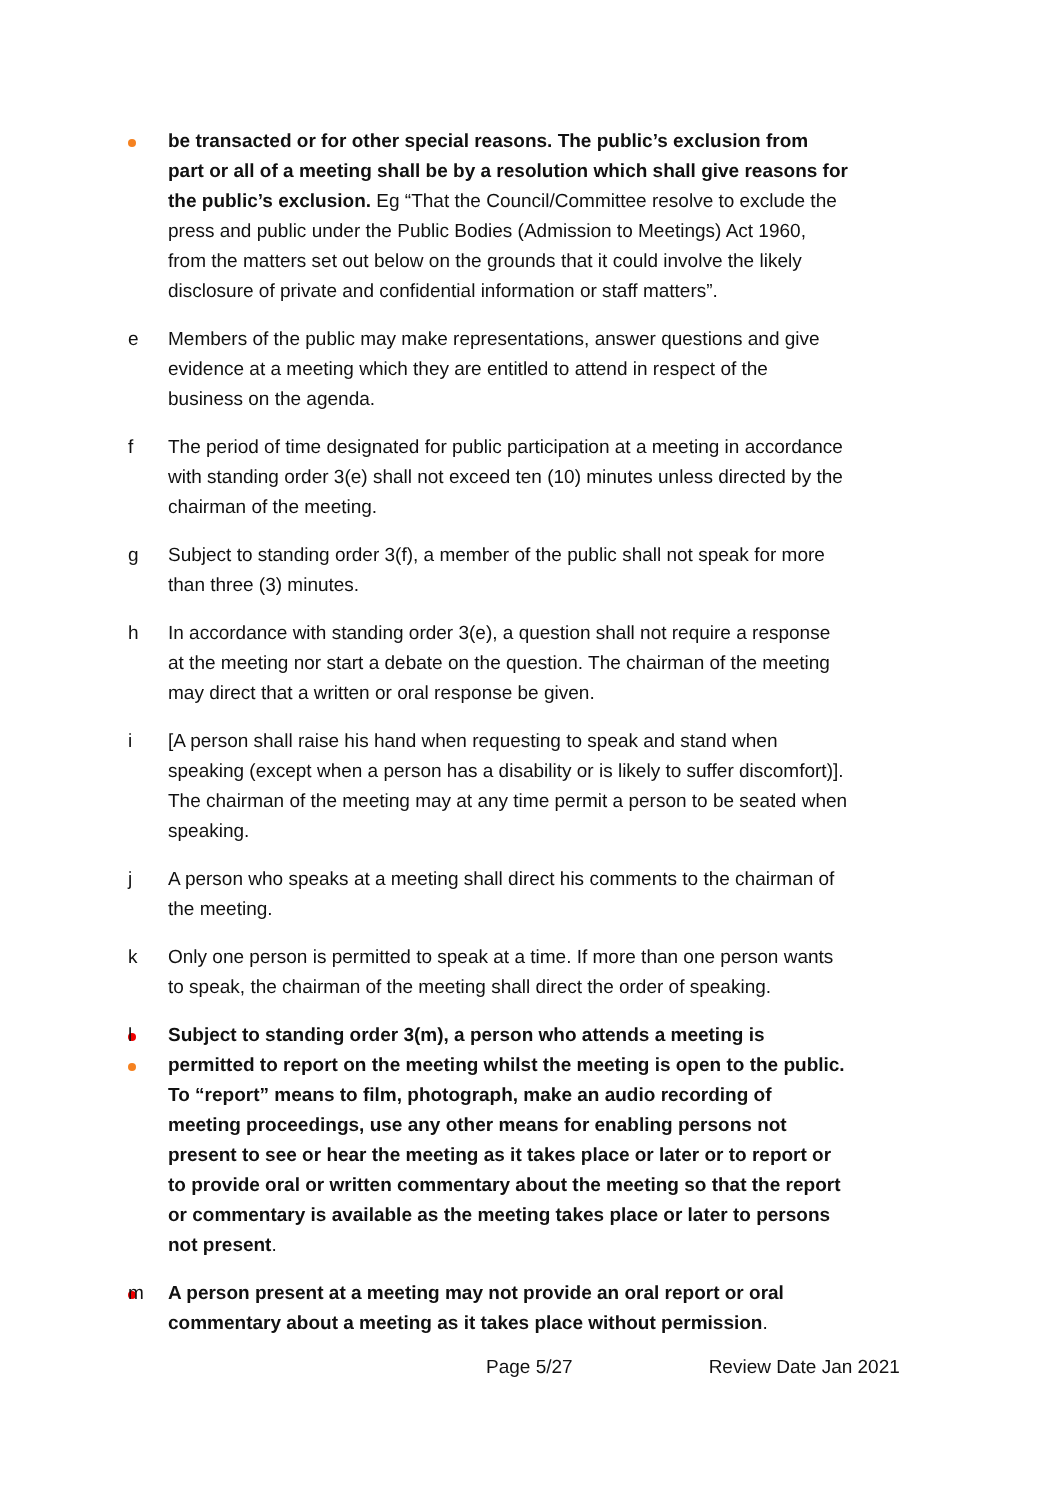be transacted or for other special reasons. The public’s exclusion from part or all of a meeting shall be by a resolution which shall give reasons for the public’s exclusion. Eg “That the Council/Committee resolve to exclude the press and public under the Public Bodies (Admission to Meetings) Act 1960, from the matters set out below on the grounds that it could involve the likely disclosure of private and confidential information or staff matters”.
e Members of the public may make representations, answer questions and give evidence at a meeting which they are entitled to attend in respect of the business on the agenda.
f The period of time designated for public participation at a meeting in accordance with standing order 3(e) shall not exceed ten (10) minutes unless directed by the chairman of the meeting.
g Subject to standing order 3(f), a member of the public shall not speak for more than three (3) minutes.
h In accordance with standing order 3(e), a question shall not require a response at the meeting nor start a debate on the question. The chairman of the meeting may direct that a written or oral response be given.
i [A person shall raise his hand when requesting to speak and stand when speaking (except when a person has a disability or is likely to suffer discomfort)]. The chairman of the meeting may at any time permit a person to be seated when speaking.
j A person who speaks at a meeting shall direct his comments to the chairman of the meeting.
k Only one person is permitted to speak at a time. If more than one person wants to speak, the chairman of the meeting shall direct the order of speaking.
l Subject to standing order 3(m), a person who attends a meeting is permitted to report on the meeting whilst the meeting is open to the public. To “report” means to film, photograph, make an audio recording of meeting proceedings, use any other means for enabling persons not present to see or hear the meeting as it takes place or later or to report or to provide oral or written commentary about the meeting so that the report or commentary is available as the meeting takes place or later to persons not present.
m A person present at a meeting may not provide an oral report or oral commentary about a meeting as it takes place without permission.
Page 5/27 Review Date Jan 2021